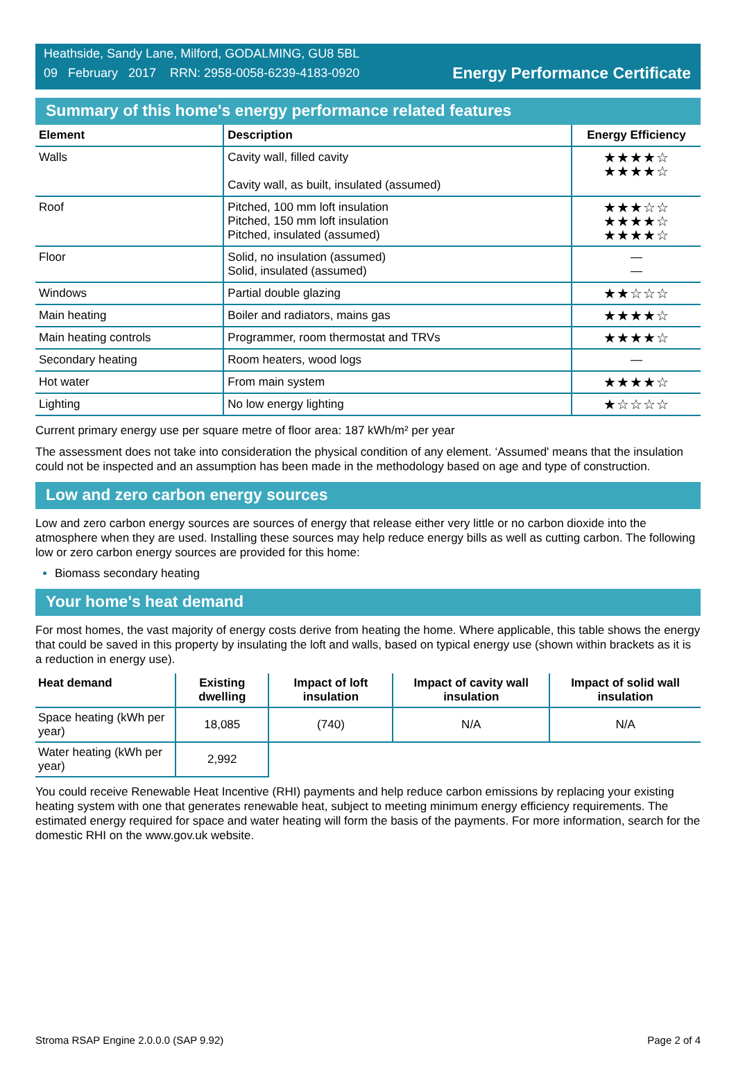Heathside, Sandy Lane, Milford, GODALMING, GU8 5BL
09 February 2017 RRN: 2958-0058-6239-4183-0920
Energy Performance Certificate
Summary of this home's energy performance related features
| Element | Description | Energy Efficiency |
| --- | --- | --- |
| Walls | Cavity wall, filled cavity Cavity wall, as built, insulated (assumed) | ★★★★☆ ★★★★☆ |
| Roof | Pitched, 100 mm loft insulation Pitched, 150 mm loft insulation Pitched, insulated (assumed) | ★★★☆☆ ★★★★☆ ★★★★☆ |
| Floor | Solid, no insulation (assumed) Solid, insulated (assumed) | — — |
| Windows | Partial double glazing | ★★☆☆☆ |
| Main heating | Boiler and radiators, mains gas | ★★★★☆ |
| Main heating controls | Programmer, room thermostat and TRVs | ★★★★☆ |
| Secondary heating | Room heaters, wood logs | — |
| Hot water | From main system | ★★★★☆ |
| Lighting | No low energy lighting | ★☆☆☆☆ |
Current primary energy use per square metre of floor area: 187 kWh/m² per year
The assessment does not take into consideration the physical condition of any element. ‘Assumed' means that the insulation could not be inspected and an assumption has been made in the methodology based on age and type of construction.
Low and zero carbon energy sources
Low and zero carbon energy sources are sources of energy that release either very little or no carbon dioxide into the atmosphere when they are used. Installing these sources may help reduce energy bills as well as cutting carbon. The following low or zero carbon energy sources are provided for this home:
Biomass secondary heating
Your home's heat demand
For most homes, the vast majority of energy costs derive from heating the home. Where applicable, this table shows the energy that could be saved in this property by insulating the loft and walls, based on typical energy use (shown within brackets as it is a reduction in energy use).
| Heat demand | Existing dwelling | Impact of loft insulation | Impact of cavity wall insulation | Impact of solid wall insulation |
| --- | --- | --- | --- | --- |
| Space heating (kWh per year) | 18,085 | (740) | N/A | N/A |
| Water heating (kWh per year) | 2,992 | | | |
You could receive Renewable Heat Incentive (RHI) payments and help reduce carbon emissions by replacing your existing heating system with one that generates renewable heat, subject to meeting minimum energy efficiency requirements. The estimated energy required for space and water heating will form the basis of the payments. For more information, search for the domestic RHI on the www.gov.uk website.
Stroma RSAP Engine 2.0.0.0 (SAP 9.92) Page 2 of 4